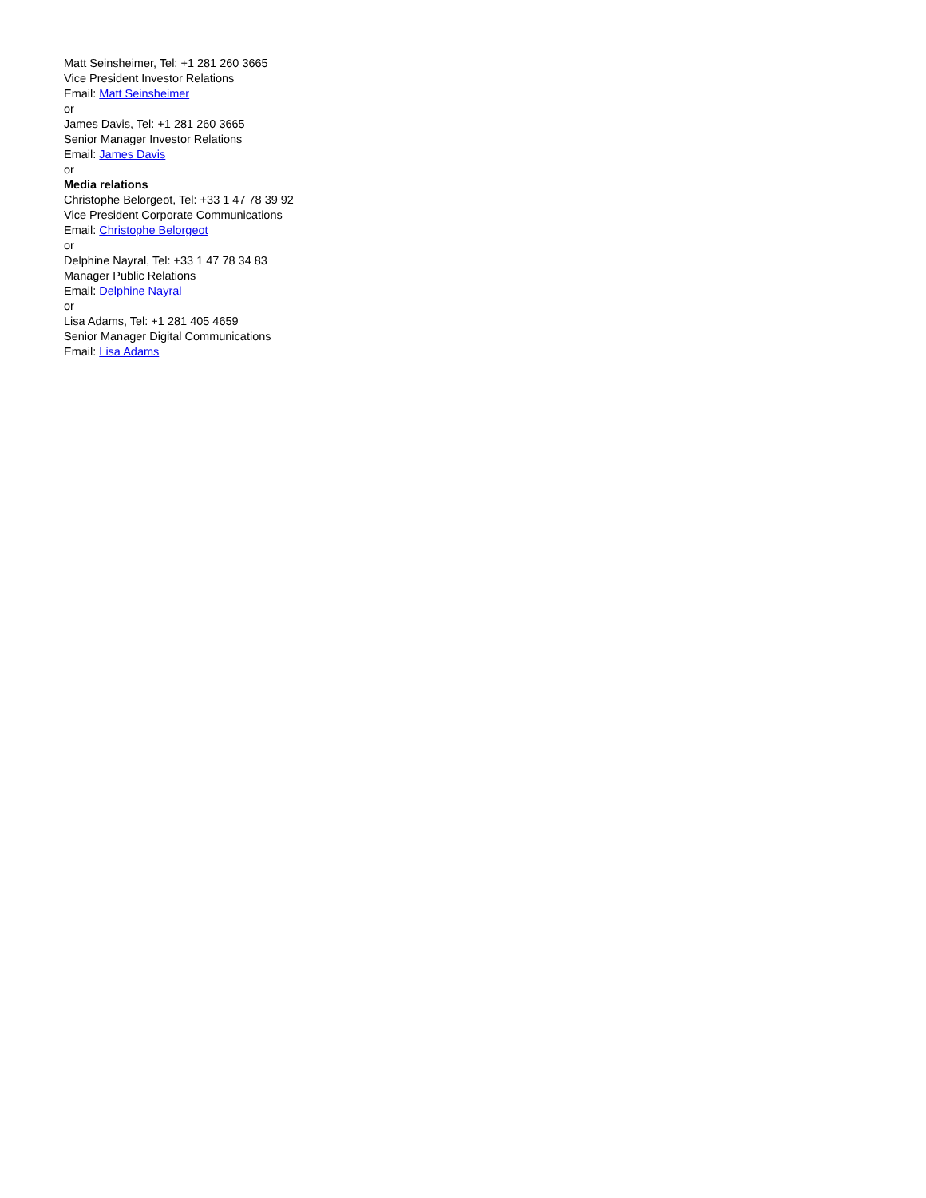Matt Seinsheimer, Tel: +1 281 260 3665
Vice President Investor Relations
Email: Matt Seinsheimer
or
James Davis, Tel: +1 281 260 3665
Senior Manager Investor Relations
Email: James Davis
or
Media relations
Christophe Belorgeot, Tel: +33 1 47 78 39 92
Vice President Corporate Communications
Email: Christophe Belorgeot
or
Delphine Nayral, Tel: +33 1 47 78 34 83
Manager Public Relations
Email: Delphine Nayral
or
Lisa Adams, Tel: +1 281 405 4659
Senior Manager Digital Communications
Email: Lisa Adams